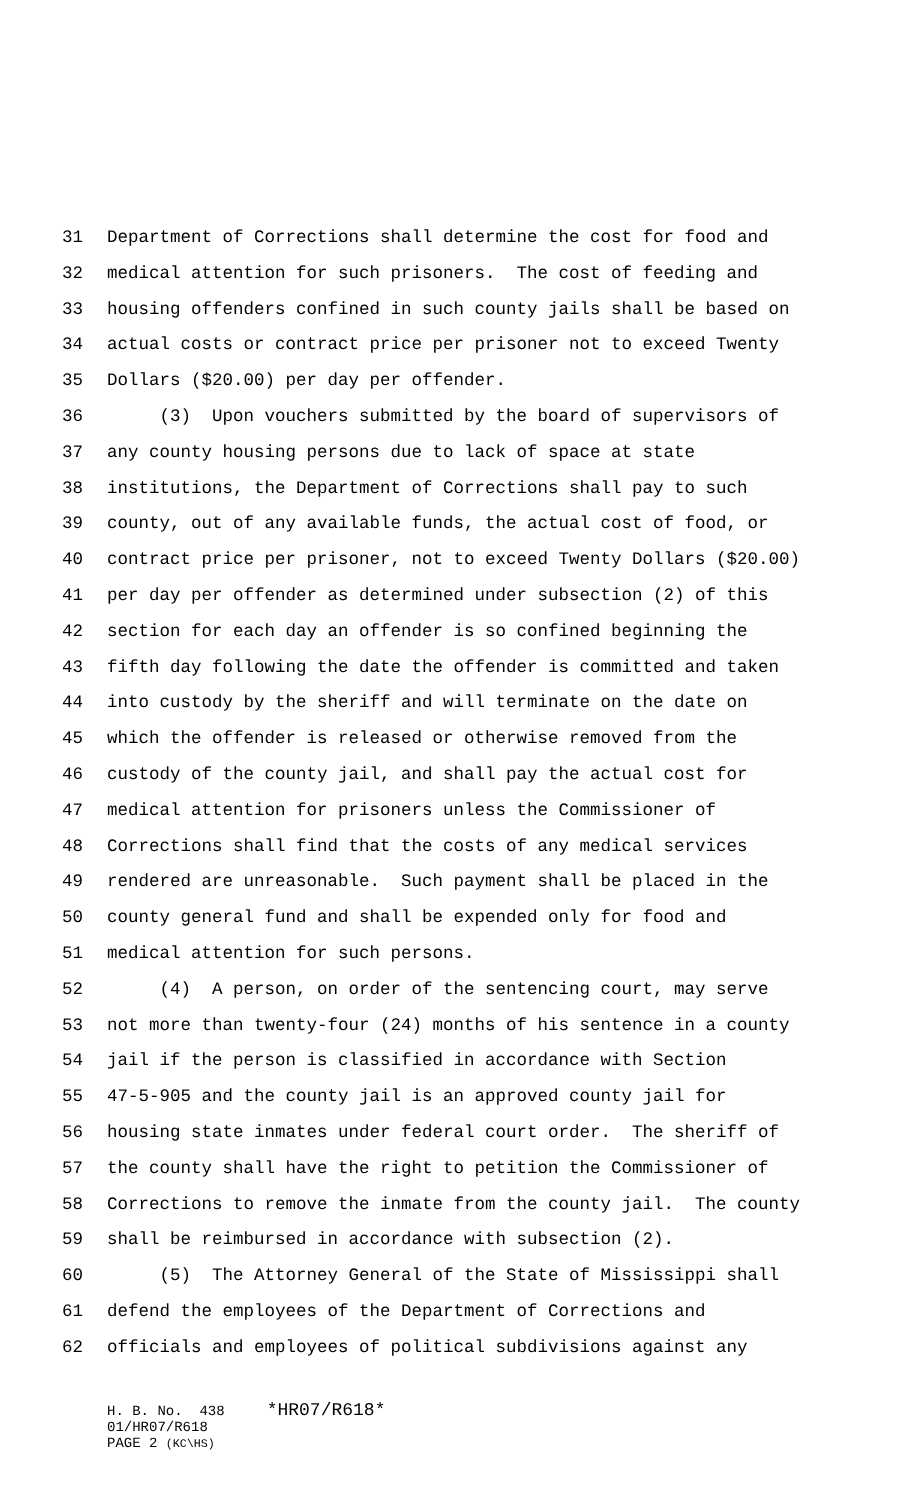31 Department of Corrections shall determine the cost for food and
32 medical attention for such prisoners. The cost of feeding and
33 housing offenders confined in such county jails shall be based on
34 actual costs or contract price per prisoner not to exceed Twenty
35 Dollars ($20.00) per day per offender.
36 (3) Upon vouchers submitted by the board of supervisors of
37 any county housing persons due to lack of space at state
38 institutions, the Department of Corrections shall pay to such
39 county, out of any available funds, the actual cost of food, or
40 contract price per prisoner, not to exceed Twenty Dollars ($20.00)
41 per day per offender as determined under subsection (2) of this
42 section for each day an offender is so confined beginning the
43 fifth day following the date the offender is committed and taken
44 into custody by the sheriff and will terminate on the date on
45 which the offender is released or otherwise removed from the
46 custody of the county jail, and shall pay the actual cost for
47 medical attention for prisoners unless the Commissioner of
48 Corrections shall find that the costs of any medical services
49 rendered are unreasonable. Such payment shall be placed in the
50 county general fund and shall be expended only for food and
51 medical attention for such persons.
52 (4) A person, on order of the sentencing court, may serve
53 not more than twenty-four (24) months of his sentence in a county
54 jail if the person is classified in accordance with Section
55 47-5-905 and the county jail is an approved county jail for
56 housing state inmates under federal court order. The sheriff of
57 the county shall have the right to petition the Commissioner of
58 Corrections to remove the inmate from the county jail. The county
59 shall be reimbursed in accordance with subsection (2).
60 (5) The Attorney General of the State of Mississippi shall
61 defend the employees of the Department of Corrections and
62 officials and employees of political subdivisions against any
H. B. No. 438 *HR07/R618* 01/HR07/R618 PAGE 2 (KC\HS)